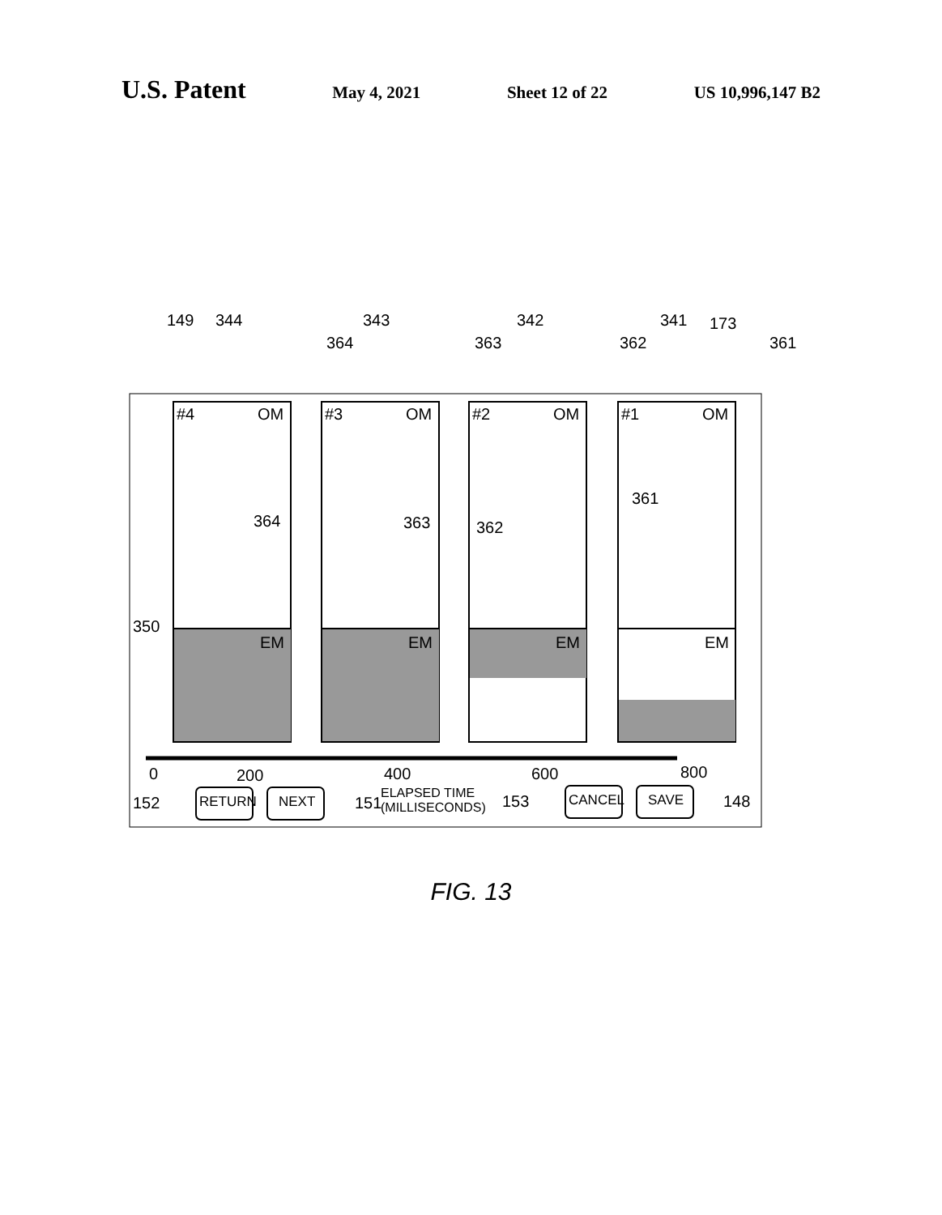U.S. Patent May 4, 2021 Sheet 12 of 22 US 10,996,147 B2
149 344 343 342 341 173
364 363 362 361
#4 OM #3 OM #2 OM #1 OM
364 363 362
361
350
EM EM EM EM
0 200 400 600 800
152 RETURN NEXT 151
ELAPSED TIME
(MILLISECONDS) 153 CANCEL SAVE 148
FIG. 13